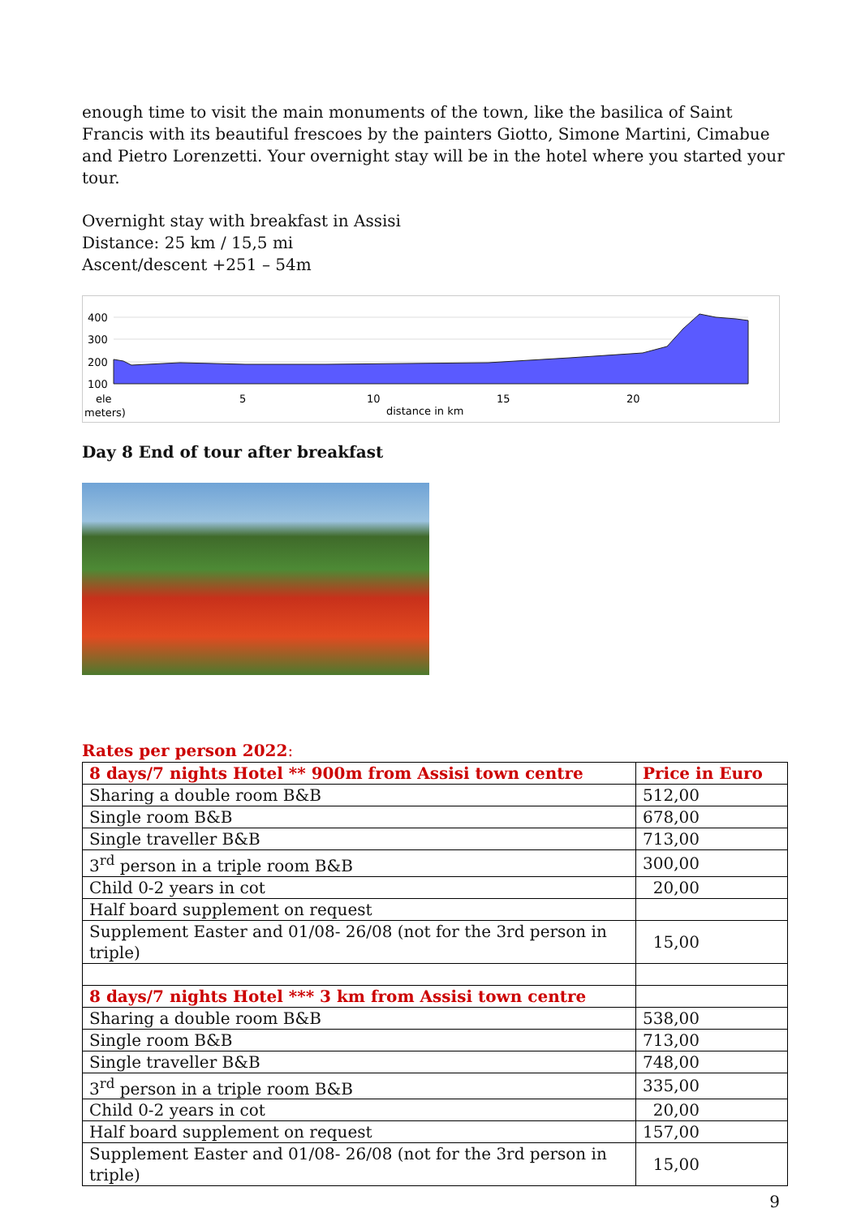enough time to visit the main monuments of the town, like the basilica of Saint Francis with its beautiful frescoes by the painters Giotto, Simone Martini, Cimabue and Pietro Lorenzetti. Your overnight stay will be in the hotel where you started your tour.
Overnight stay with breakfast in Assisi
Distance: 25 km / 15,5 mi
Ascent/descent +251 – 54m
400
300
200
100
ele
meters)
5
10
15
20
distance in km
Day 8 End of tour after breakfast
Rates per person 2022:
| 8 days/7 nights Hotel ** 900m from Assisi town centre | Price in Euro |
| Sharing a double room B&B | 512,00 |
| Single room B&B | 678,00 |
| Single traveller B&B | 713,00 |
| 3<sup>rd</sup> person in a triple room B&B | 300,00 |
| Child 0-2 years in cot | 20,00 |
| Half board supplement on request | |
| Supplement Easter and 01/08- 26/08 (not for the 3rd person in triple) | 15,00 |
| 8 days/7 nights Hotel *** 3 km from Assisi town centre | |
| Sharing a double room B&B | 538,00 |
| Single room B&B | 713,00 |
| Single traveller B&B | 748,00 |
| 3<sup>rd</sup> person in a triple room B&B | 335,00 |
| Child 0-2 years in cot | 20,00 |
| Half board supplement on request | 157,00 |
| Supplement Easter and 01/08- 26/08 (not for the 3rd person in triple) | 15,00 |
9